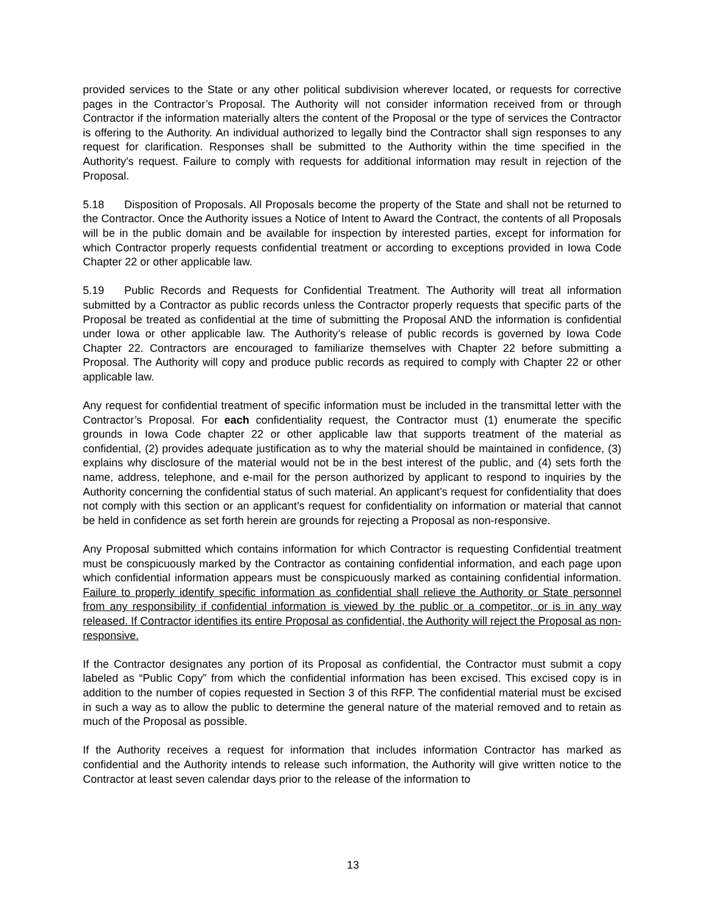provided services to the State or any other political subdivision wherever located, or requests for corrective pages in the Contractor’s Proposal. The Authority will not consider information received from or through Contractor if the information materially alters the content of the Proposal or the type of services the Contractor is offering to the Authority. An individual authorized to legally bind the Contractor shall sign responses to any request for clarification. Responses shall be submitted to the Authority within the time specified in the Authority's request. Failure to comply with requests for additional information may result in rejection of the Proposal.
5.18 Disposition of Proposals. All Proposals become the property of the State and shall not be returned to the Contractor. Once the Authority issues a Notice of Intent to Award the Contract, the contents of all Proposals will be in the public domain and be available for inspection by interested parties, except for information for which Contractor properly requests confidential treatment or according to exceptions provided in Iowa Code Chapter 22 or other applicable law.
5.19 Public Records and Requests for Confidential Treatment. The Authority will treat all information submitted by a Contractor as public records unless the Contractor properly requests that specific parts of the Proposal be treated as confidential at the time of submitting the Proposal AND the information is confidential under Iowa or other applicable law. The Authority’s release of public records is governed by Iowa Code Chapter 22. Contractors are encouraged to familiarize themselves with Chapter 22 before submitting a Proposal. The Authority will copy and produce public records as required to comply with Chapter 22 or other applicable law.
Any request for confidential treatment of specific information must be included in the transmittal letter with the Contractor’s Proposal. For each confidentiality request, the Contractor must (1) enumerate the specific grounds in Iowa Code chapter 22 or other applicable law that supports treatment of the material as confidential, (2) provides adequate justification as to why the material should be maintained in confidence, (3) explains why disclosure of the material would not be in the best interest of the public, and (4) sets forth the name, address, telephone, and e-mail for the person authorized by applicant to respond to inquiries by the Authority concerning the confidential status of such material. An applicant’s request for confidentiality that does not comply with this section or an applicant’s request for confidentiality on information or material that cannot be held in confidence as set forth herein are grounds for rejecting a Proposal as non-responsive.
Any Proposal submitted which contains information for which Contractor is requesting Confidential treatment must be conspicuously marked by the Contractor as containing confidential information, and each page upon which confidential information appears must be conspicuously marked as containing confidential information. Failure to properly identify specific information as confidential shall relieve the Authority or State personnel from any responsibility if confidential information is viewed by the public or a competitor, or is in any way released. If Contractor identifies its entire Proposal as confidential, the Authority will reject the Proposal as non-responsive.
If the Contractor designates any portion of its Proposal as confidential, the Contractor must submit a copy labeled as “Public Copy” from which the confidential information has been excised. This excised copy is in addition to the number of copies requested in Section 3 of this RFP. The confidential material must be excised in such a way as to allow the public to determine the general nature of the material removed and to retain as much of the Proposal as possible.
If the Authority receives a request for information that includes information Contractor has marked as confidential and the Authority intends to release such information, the Authority will give written notice to the Contractor at least seven calendar days prior to the release of the information to
13